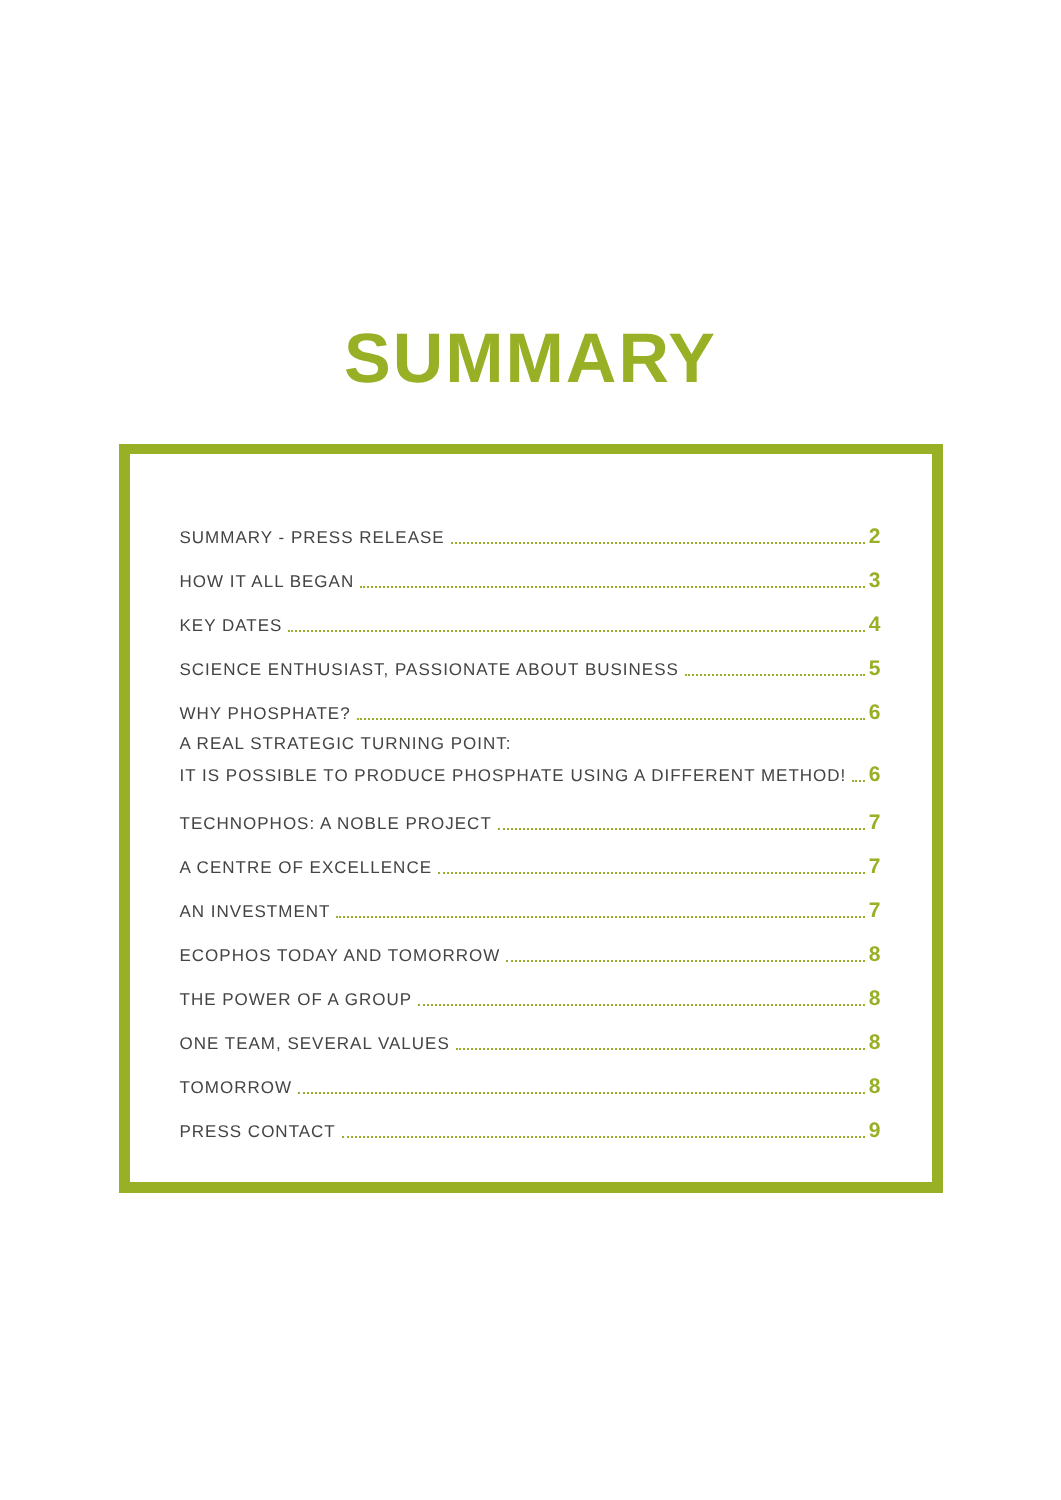SUMMARY
SUMMARY - PRESS RELEASE 2
HOW IT ALL BEGAN 3
KEY DATES 4
SCIENCE ENTHUSIAST, PASSIONATE ABOUT BUSINESS 5
WHY PHOSPHATE? 6
A REAL STRATEGIC TURNING POINT:
IT IS POSSIBLE TO PRODUCE PHOSPHATE USING A DIFFERENT METHOD! 6
TECHNOPHOS: A NOBLE PROJECT 7
A CENTRE OF EXCELLENCE 7
AN INVESTMENT 7
ECOPHOS TODAY AND TOMORROW 8
THE POWER OF A GROUP 8
ONE TEAM, SEVERAL VALUES 8
TOMORROW 8
PRESS CONTACT 9